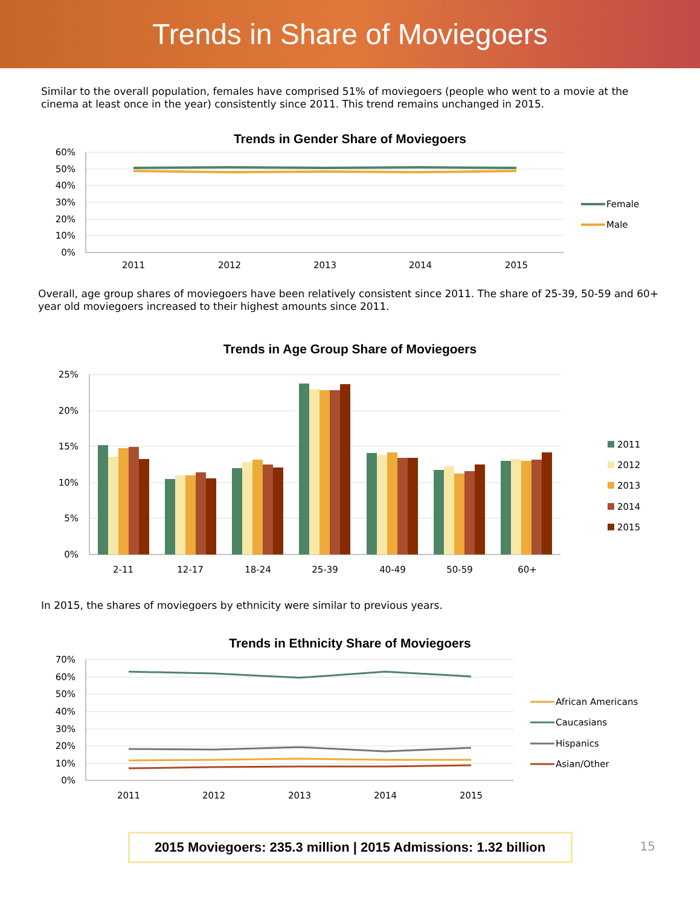Trends in Share of Moviegoers
Similar to the overall population, females have comprised 51% of moviegoers (people who went to a movie at the cinema at least once in the year) consistently since 2011. This trend remains unchanged in 2015.
Trends in Gender Share of Moviegoers
60%
50%
40%
30%
20%
10%
0%
2011
2012
2013
2014
2015
Female
Male
Overall, age group shares of moviegoers have been relatively consistent since 2011. The share of 25-39, 50-59 and 60+ year old moviegoers increased to their highest amounts since 2011.
Trends in Age Group Share of Moviegoers
25%
20%
15%
10%
5%
0%
2-11
12-17
18-24
25-39
40-49
50-59
60+
2011
2012
2013
2014
2015
In 2015, the shares of moviegoers by ethnicity were similar to previous years.
Trends in Ethnicity Share of Moviegoers
70%
60%
50%
40%
30%
20%
10%
0%
2011
2012
2013
2014
2015
African Americans
Caucasians
Hispanics
Asian/Other
2015 Moviegoers: 235.3 million | 2015 Admissions: 1.32 billion
15